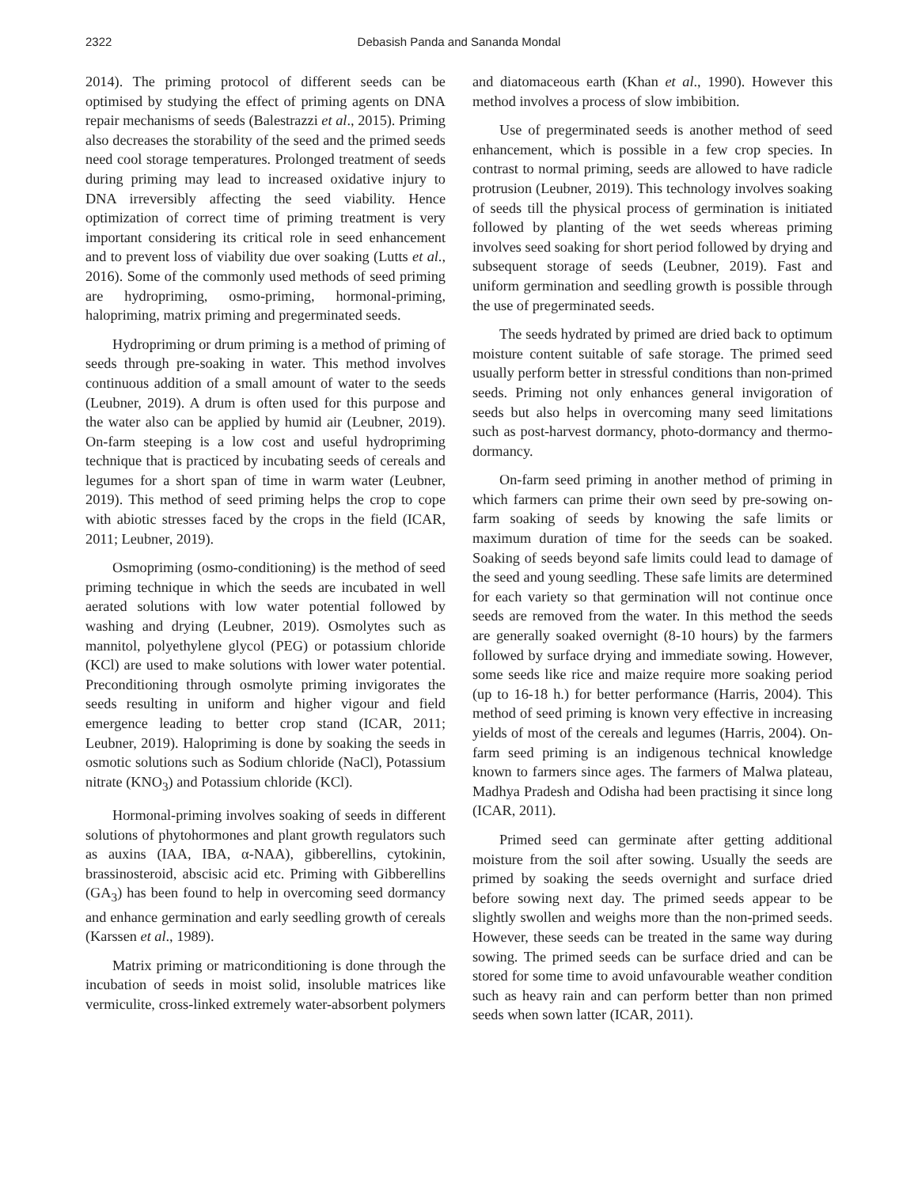2322 Debasish Panda and Sananda Mondal
2014). The priming protocol of different seeds can be optimised by studying the effect of priming agents on DNA repair mechanisms of seeds (Balestrazzi et al., 2015). Priming also decreases the storability of the seed and the primed seeds need cool storage temperatures. Prolonged treatment of seeds during priming may lead to increased oxidative injury to DNA irreversibly affecting the seed viability. Hence optimization of correct time of priming treatment is very important considering its critical role in seed enhancement and to prevent loss of viability due over soaking (Lutts et al., 2016). Some of the commonly used methods of seed priming are hydropriming, osmo-priming, hormonal-priming, halopriming, matrix priming and pregerminated seeds.
Hydropriming or drum priming is a method of priming of seeds through pre-soaking in water. This method involves continuous addition of a small amount of water to the seeds (Leubner, 2019). A drum is often used for this purpose and the water also can be applied by humid air (Leubner, 2019). On-farm steeping is a low cost and useful hydropriming technique that is practiced by incubating seeds of cereals and legumes for a short span of time in warm water (Leubner, 2019). This method of seed priming helps the crop to cope with abiotic stresses faced by the crops in the field (ICAR, 2011; Leubner, 2019).
Osmopriming (osmo-conditioning) is the method of seed priming technique in which the seeds are incubated in well aerated solutions with low water potential followed by washing and drying (Leubner, 2019). Osmolytes such as mannitol, polyethylene glycol (PEG) or potassium chloride (KCl) are used to make solutions with lower water potential. Preconditioning through osmolyte priming invigorates the seeds resulting in uniform and higher vigour and field emergence leading to better crop stand (ICAR, 2011; Leubner, 2019). Halopriming is done by soaking the seeds in osmotic solutions such as Sodium chloride (NaCl), Potassium nitrate (KNO<sub>3</sub>) and Potassium chloride (KCl).
Hormonal-priming involves soaking of seeds in different solutions of phytohormones and plant growth regulators such as auxins (IAA, IBA, α-NAA), gibberellins, cytokinin, brassinosteroid, abscisic acid etc. Priming with Gibberellins (GA<sub>3</sub>) has been found to help in overcoming seed dormancy and enhance germination and early seedling growth of cereals (Karssen et al., 1989).
Matrix priming or matriconditioning is done through the incubation of seeds in moist solid, insoluble matrices like vermiculite, cross-linked extremely water-absorbent polymers and diatomaceous earth (Khan et al., 1990). However this method involves a process of slow imbibition.
Use of pregerminated seeds is another method of seed enhancement, which is possible in a few crop species. In contrast to normal priming, seeds are allowed to have radicle protrusion (Leubner, 2019). This technology involves soaking of seeds till the physical process of germination is initiated followed by planting of the wet seeds whereas priming involves seed soaking for short period followed by drying and subsequent storage of seeds (Leubner, 2019). Fast and uniform germination and seedling growth is possible through the use of pregerminated seeds.
The seeds hydrated by primed are dried back to optimum moisture content suitable of safe storage. The primed seed usually perform better in stressful conditions than non-primed seeds. Priming not only enhances general invigoration of seeds but also helps in overcoming many seed limitations such as post-harvest dormancy, photo-dormancy and thermo-dormancy.
On-farm seed priming in another method of priming in which farmers can prime their own seed by pre-sowing on-farm soaking of seeds by knowing the safe limits or maximum duration of time for the seeds can be soaked. Soaking of seeds beyond safe limits could lead to damage of the seed and young seedling. These safe limits are determined for each variety so that germination will not continue once seeds are removed from the water. In this method the seeds are generally soaked overnight (8-10 hours) by the farmers followed by surface drying and immediate sowing. However, some seeds like rice and maize require more soaking period (up to 16-18 h.) for better performance (Harris, 2004). This method of seed priming is known very effective in increasing yields of most of the cereals and legumes (Harris, 2004). On-farm seed priming is an indigenous technical knowledge known to farmers since ages. The farmers of Malwa plateau, Madhya Pradesh and Odisha had been practising it since long (ICAR, 2011).
Primed seed can germinate after getting additional moisture from the soil after sowing. Usually the seeds are primed by soaking the seeds overnight and surface dried before sowing next day. The primed seeds appear to be slightly swollen and weighs more than the non-primed seeds. However, these seeds can be treated in the same way during sowing. The primed seeds can be surface dried and can be stored for some time to avoid unfavourable weather condition such as heavy rain and can perform better than non primed seeds when sown latter (ICAR, 2011).